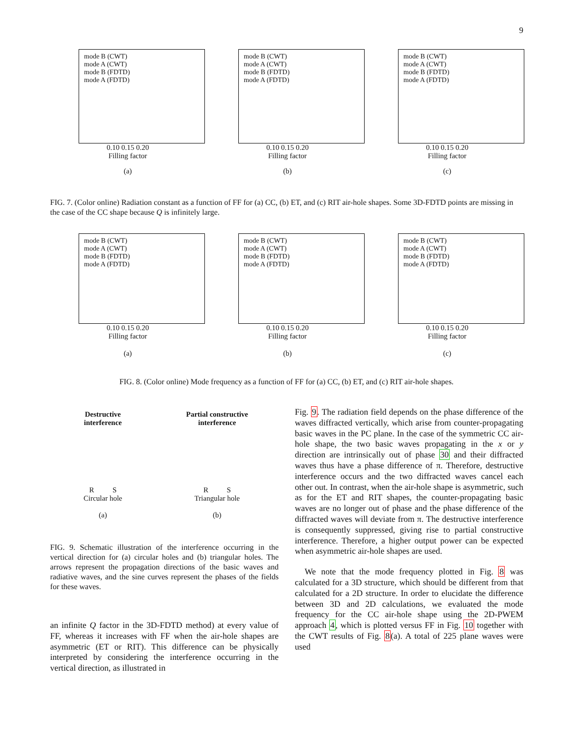9
mode B (CWT)
mode A (CWT)
mode B (FDTD)
mode A (FDTD)
0.10 0.15 0.20
Filling factor
(a)
mode B (CWT)
mode A (CWT)
mode B (FDTD)
mode A (FDTD)
0.10 0.15 0.20
Filling factor
(b)
mode B (CWT)
mode A (CWT)
mode B (FDTD)
mode A (FDTD)
0.10 0.15 0.20
Filling factor
(c)
FIG. 7. (Color online) Radiation constant as a function of FF for (a) CC, (b) ET, and (c) RIT air-hole shapes. Some 3D-FDTD points are missing in the case of the CC shape because Q is infinitely large.
mode B (CWT)
mode A (CWT)
mode B (FDTD)
mode A (FDTD)
0.10 0.15 0.20
Filling factor
(a)
mode B (CWT)
mode A (CWT)
mode B (FDTD)
mode A (FDTD)
0.10 0.15 0.20
Filling factor
(b)
mode B (CWT)
mode A (CWT)
mode B (FDTD)
mode A (FDTD)
0.10 0.15 0.20
Filling factor
(c)
FIG. 8. (Color online) Mode frequency as a function of FF for (a) CC, (b) ET, and (c) RIT air-hole shapes.
Destructive
interference
R S
Circular hole
(a)
Partial constructive
interference
R S
Triangular hole
(b)
FIG. 9. Schematic illustration of the interference occurring in the vertical direction for (a) circular holes and (b) triangular holes. The arrows represent the propagation directions of the basic waves and radiative waves, and the sine curves represent the phases of the fields for these waves.
an infinite Q factor in the 3D-FDTD method) at every value of FF, whereas it increases with FF when the air-hole shapes are asymmetric (ET or RIT). This difference can be physically interpreted by considering the interference occurring in the vertical direction, as illustrated in
Fig. 9. The radiation field depends on the phase difference of the waves diffracted vertically, which arise from counter-propagating basic waves in the PC plane. In the case of the symmetric CC air-hole shape, the two basic waves propagating in the x or y direction are intrinsically out of phase 30 and their diffracted waves thus have a phase difference of π. Therefore, destructive interference occurs and the two diffracted waves cancel each other out. In contrast, when the air-hole shape is asymmetric, such as for the ET and RIT shapes, the counter-propagating basic waves are no longer out of phase and the phase difference of the diffracted waves will deviate from π. The destructive interference is consequently suppressed, giving rise to partial constructive interference. Therefore, a higher output power can be expected when asymmetric air-hole shapes are used.
We note that the mode frequency plotted in Fig. 8 was calculated for a 3D structure, which should be different from that calculated for a 2D structure. In order to elucidate the difference between 3D and 2D calculations, we evaluated the mode frequency for the CC air-hole shape using the 2D-PWEM approach 4, which is plotted versus FF in Fig. 10 together with the CWT results of Fig. 8(a). A total of 225 plane waves were used